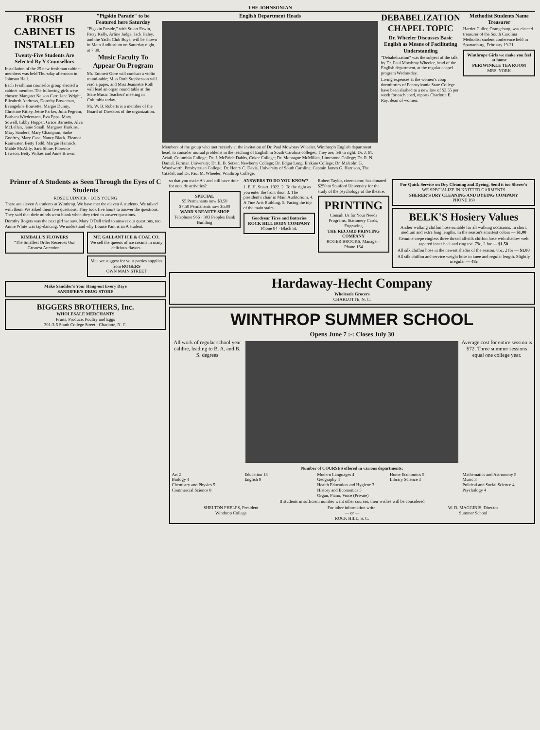THE JOHNSONIAN
FROSH CABINET IS INSTALLED
Twenty-Five Students Are Selected By Y Counsellors
Installation of the 25 new freshman cabinet members was held Thursday afternoon in Johnson Hall.
Each Freshman counselor group elected a cabinet member. The following girls were chosen: Margaret Nelson Carr, Jane Wright, Elizabeth Andrews, Dorothy Bosseman, Evangeline Bouvette, Margie Dunny, Christine Ritley, Jettie Parker, Julia Pegram, Barbara Wiedemann, Eva Epps, Mary Sowell, Libby Hopper, Grace Barnette, Alva McLellan, Janie Small, Margaret Haskins, Mary Sanders, Mary Champion, Sadie Godfrey, Mary Case, Nancy Black, Eleanor Rainwater, Betty Todd, Margie Hamrick, Mable McAlily, Sara Shine, Florence Lawson, Betty Wilkes and Anne Brown.
"Pigskin Parade" to be Featured here Saturday
"Pigskin Parade," with Stuart Erwin, Patsy Kelly, Arline Judge, Jack Haley, and the Yacht Club Boys, will be shown in Main Auditorium on Saturday night, at 7:30.
Music Faculty To Appear On Program
Mr. Emmett Gore will conduct a violin round-table; Miss Ruth Stephenson will read a paper, and Miss Jeannette Roth will lead an organ round table at the State Music Teachers' meeting in Columbia today.
Mr. W. B. Roberts is a member of the Board of Directors of the organization.
English Department Heads
Members of the group who met recently at the invitation of Dr. Paul Mowbray Wheeler, Winthrop's English department head, to consider mutual problems in the teaching of English in South Carolina colleges. They are, left to right: Dr. J. M. Ariail, Columbia College; Dr. J. McBride Dabbs, Coker College; Dr. Montague McMillan, Limestone College; Dr. R. N. Daniel, Furman University; Dr. E. B. Setzer, Newberry College; Dr. Edgar Long, Erskine College; Dr. Malcolm G. Woodworth, Presbyterian College; Dr. Henry C. Davis, University of South Carolina; Captain James G. Harrison, The Citadel; and Dr. Paul M. Wheeler, Winthrop College.
DEBABELIZATION CHAPEL TOPIC
Dr. Wheeler Discusses Basic English as Means of Facilitating Understanding
"Debabelization" was the subject of the talk by Dr. Paul Mowbray Wheeler, head of the English department, at the regular chapel program Wednesday.
Living expenses at the women's coop dormitories of Pennsylvania State College have been slashed to a new low of $3.55 per week for each coed, reports Charlotte E. Ray, dean of women.
Methodist Students Name Treasurer
Harriet Culler, Orangeburg, was elected treasurer of the South Carolina Methodist student conference held in Spartanburg, February 19-21.
Winthrope Girls we make you feel at home
PERIWINKLE TEA ROOM
MRS. YORK
Primer of A Students as Seen Through the Eyes of C Students
ROSE E UDNICK · LOIS YOUNG
There are eleven A students at Winthrop. We have met the eleven A students. We talked with them. We asked them five questions. They took five hours to answer the questions. They said that their minds went blank when they tried to answer questions.
Dorothy Rogers was the next girl we saw. Mary O'Dell tried to answer our questions, too. Annie White was tap-dancing. We understand why Louise Pant is an A student.
KIMBALL'S FLOWERS
"The Smallest Order Receives Our Greatest Attention"
MT. GALLANT ICE & COAL CO.
We sell the queens of ice creams in many delicious flavors.
Mae we suggest for your parties supplies from ROGERS
OWN MAIN STREET
Make Sandifer's Your Hang-out Every Daye
SANDIFER'S DRUG STORE
BIGGERS BROTHERS, Inc.
WHOLESALE MERCHANTS
Fruits, Produce, Poultry and Eggs
301-3-5 South College Street · Charlotte, N. C.
so that you make A's and still have time for outside activities?
SPECIAL
$5 Permanents now $3.50
$7.50 Permanents now $5.00
WARD'S BEAUTY SHOP
Telephone 966 · 303 Peoples Bank Building
ANSWERS TO DO YOU KNOW?
1. E. H. Stuart. 1922. 2. To the right as you enter the front door. 3. The president's chair in Main Auditorium. 4. A Fine Arts Building. 5. Facing the top of the main stairs.
Goodyear Tires and Batteries
ROCK HILL BODY COMPANY
Phone 84 · Black St.
Robert Taylor, cinemactor, has donated $250 to Stanford University for the study of the psychology of the theatre.
PRINTING
Consult Us for Your Needs
Programs, Stationery Cards, Engraving
THE RECORD PRINTING COMPANY
ROGER BROOKS, Manager · Phone 164
For Quick Service on Dry Cleaning and Dyeing, Send it too Sherer's
WE SPECIALIZE IN KNITTED GARMENTS
SHERER'S DRY CLEANING AND DYEING COMPANY
PHONE 160
BELK'S Hosiery Values
Archer walking chiffon hose suitable for all walking occasions. In short, medium and extra long lengths. In the season's smartest colors — $1.00
Genuine crepe ringless three thread all-silk chiffon hose with shadow welt tapered inner heel and ring toe. 79c, 2 for — $1.50
All silk chiffon hose in the newest shades of the season. 85c, 2 for — $1.00
All silk chiffon and service weight hose in knee and regular length. Slightly irregular — 48c
Hardaway-Hecht Company
Wholesale Grocers
CHARLOTTE, N. C.
WINTHROP SUMMER SCHOOL
Opens June 7 :-: Closes July 30
All work of regular school year calibre, leading to B. A. and B. S. degrees
Average cost for entire session is $72. Three summer sessions equal one college year.
Number of COURSES offered in various departments:
Art 2
Biology 4
Chemistry and Physics 5
Commercial Science 8
Education 18
English 9
Modern Languages 4
Geography 4
Health Education and Hygiene 3
History and Economics 5
Organ, Piano, Voice (Private)
Home Economics 5
Library Science 3
Mathematics and Astronomy 5
Music 3
Political and Social Science 4
Psychology 4
If students in sufficient number want other courses, their wishes will be considered
SHELTON PHELPS, President
Winthrop College
For other information write:
— or —
ROCK HILL, S. C.
W. D. MAGGINIS, Director
Summer School